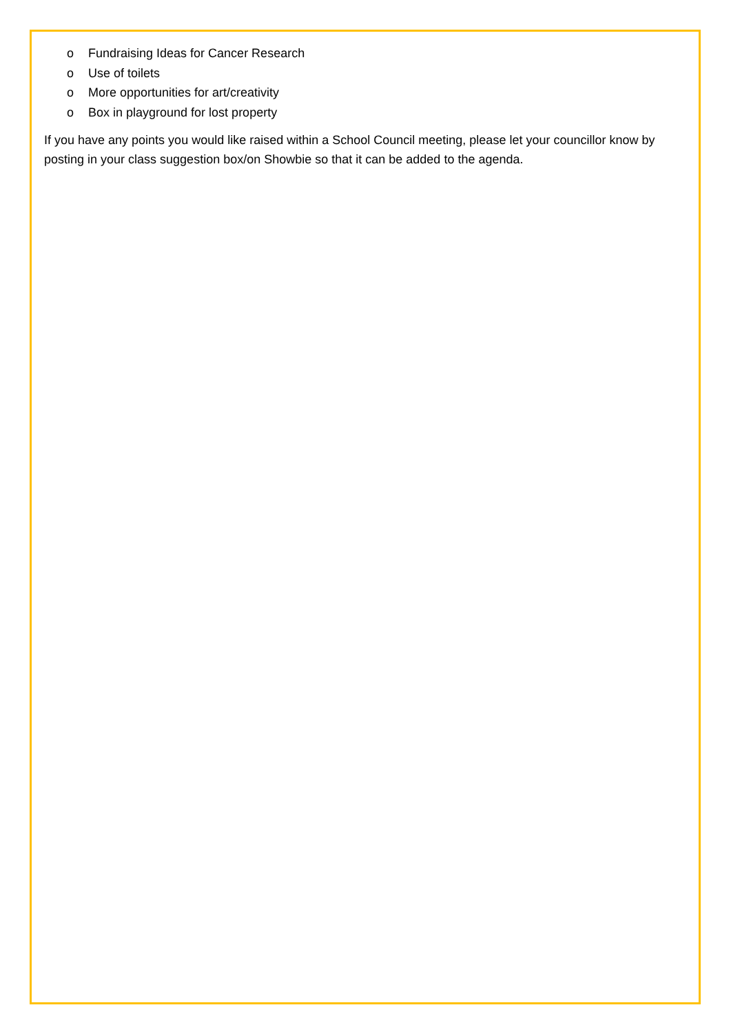o Fundraising Ideas for Cancer Research
o Use of toilets
o More opportunities for art/creativity
o Box in playground for lost property
If you have any points you would like raised within a School Council meeting, please let your councillor know by posting in your class suggestion box/on Showbie so that it can be added to the agenda.